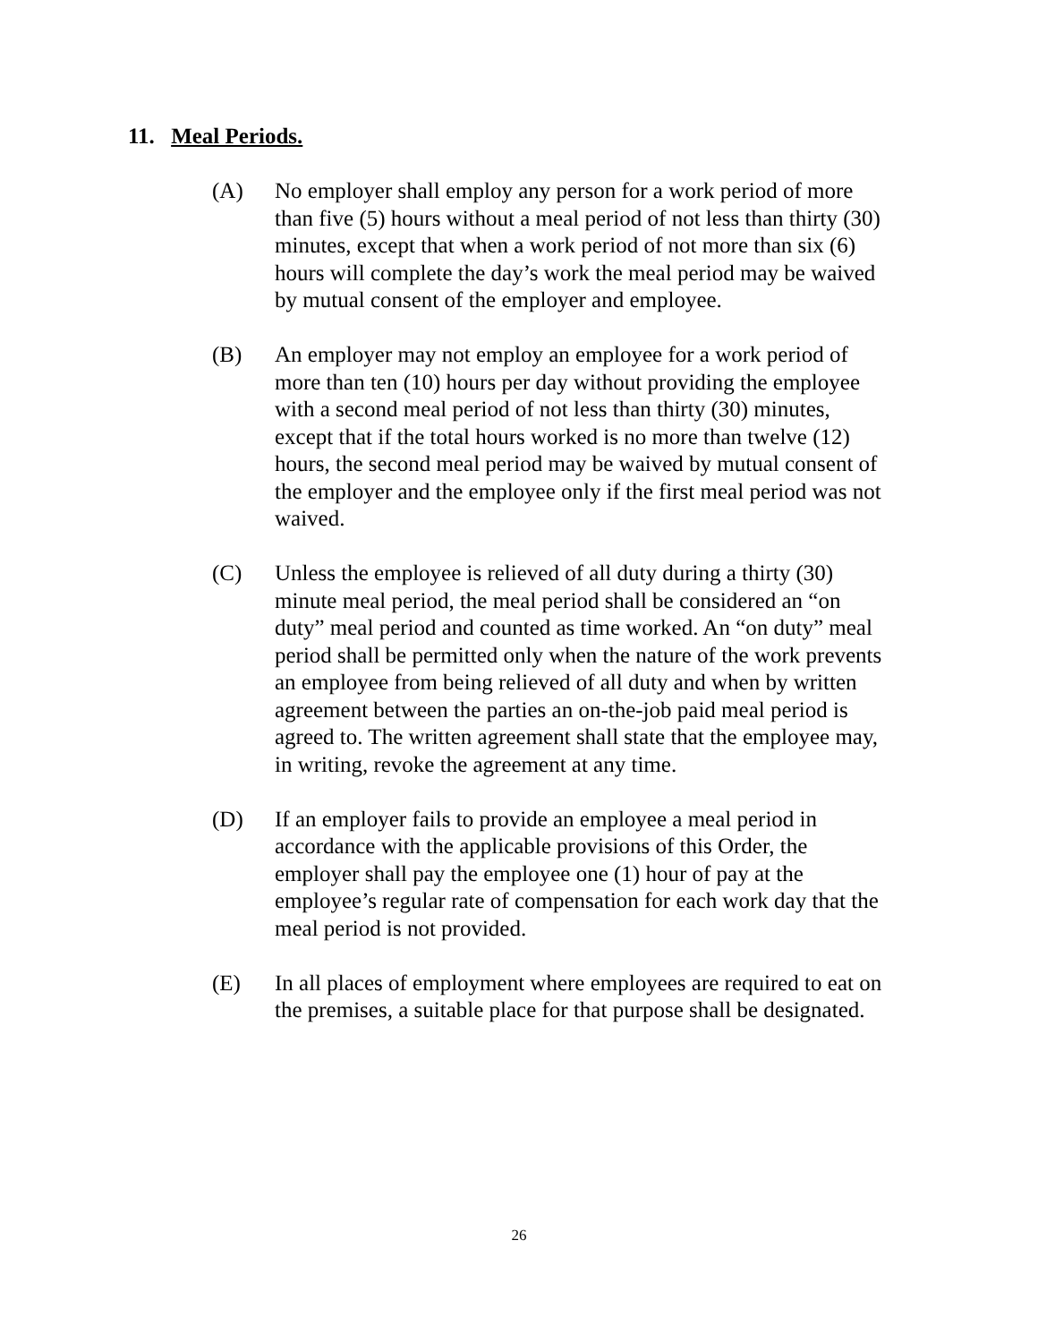11. Meal Periods.
(A) No employer shall employ any person for a work period of more than five (5) hours without a meal period of not less than thirty (30) minutes, except that when a work period of not more than six (6) hours will complete the day’s work the meal period may be waived by mutual consent of the employer and employee.
(B) An employer may not employ an employee for a work period of more than ten (10) hours per day without providing the employee with a second meal period of not less than thirty (30) minutes, except that if the total hours worked is no more than twelve (12) hours, the second meal period may be waived by mutual consent of the employer and the employee only if the first meal period was not waived.
(C) Unless the employee is relieved of all duty during a thirty (30) minute meal period, the meal period shall be considered an “on duty” meal period and counted as time worked. An “on duty” meal period shall be permitted only when the nature of the work prevents an employee from being relieved of all duty and when by written agreement between the parties an on-the-job paid meal period is agreed to. The written agreement shall state that the employee may, in writing, revoke the agreement at any time.
(D) If an employer fails to provide an employee a meal period in accordance with the applicable provisions of this Order, the employer shall pay the employee one (1) hour of pay at the employee’s regular rate of compensation for each work day that the meal period is not provided.
(E) In all places of employment where employees are required to eat on the premises, a suitable place for that purpose shall be designated.
26